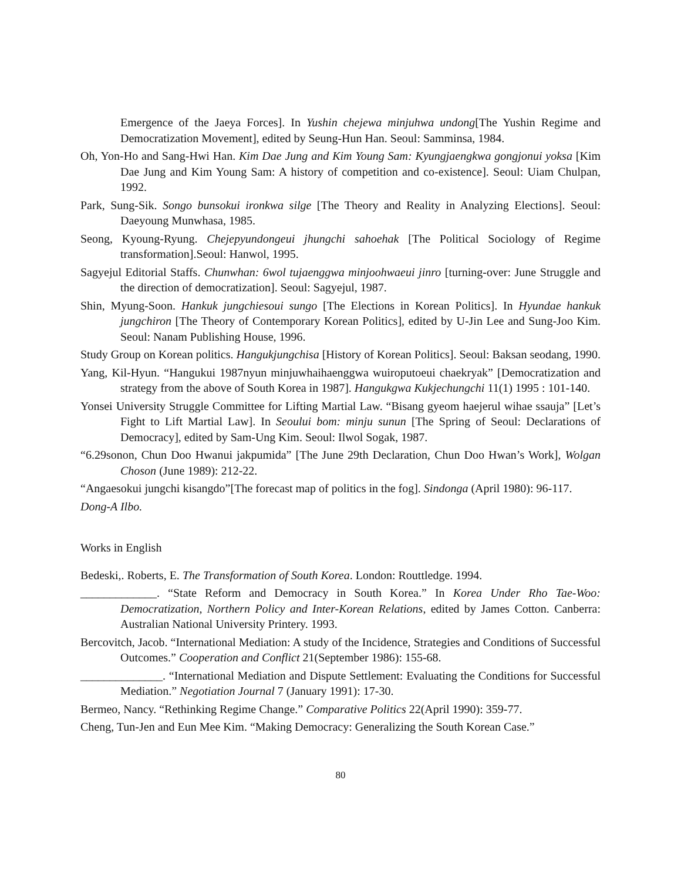Emergence of the Jaeya Forces]. In Yushin chejewa minjuhwa undong[The Yushin Regime and Democratization Movement], edited by Seung-Hun Han. Seoul: Samminsa, 1984.
Oh, Yon-Ho and Sang-Hwi Han. Kim Dae Jung and Kim Young Sam: Kyungjaengkwa gongjonui yoksa [Kim Dae Jung and Kim Young Sam: A history of competition and co-existence]. Seoul: Uiam Chulpan, 1992.
Park, Sung-Sik. Songo bunsokui ironkwa silge [The Theory and Reality in Analyzing Elections]. Seoul: Daeyoung Munwhasa, 1985.
Seong, Kyoung-Ryung. Chejepyundongeui jhungchi sahoehak [The Political Sociology of Regime transformation].Seoul: Hanwol, 1995.
Sagyejul Editorial Staffs. Chunwhan: 6wol tujaenggwa minjoohwaeui jinro [turning-over: June Struggle and the direction of democratization]. Seoul: Sagyejul, 1987.
Shin, Myung-Soon. Hankuk jungchiesoui sungo [The Elections in Korean Politics]. In Hyundae hankuk jungchiron [The Theory of Contemporary Korean Politics], edited by U-Jin Lee and Sung-Joo Kim. Seoul: Nanam Publishing House, 1996.
Study Group on Korean politics. Hangukjungchisa [History of Korean Politics]. Seoul: Baksan seodang, 1990.
Yang, Kil-Hyun. “Hangukui 1987nyun minjuwhaihaenggwa wuiroputoeui chaekryak” [Democratization and strategy from the above of South Korea in 1987]. Hangukgwa Kukjechungchi 11(1) 1995 : 101-140.
Yonsei University Struggle Committee for Lifting Martial Law. “Bisang gyeom haejerul wihae ssauja” [Let’s Fight to Lift Martial Law]. In Seoului bom: minju sunun [The Spring of Seoul: Declarations of Democracy], edited by Sam-Ung Kim. Seoul: Ilwol Sogak, 1987.
“6.29sonon, Chun Doo Hwanui jakpumida” [The June 29th Declaration, Chun Doo Hwan’s Work], Wolgan Choson (June 1989): 212-22.
“Angaesokui jungchi kisangdo”[The forecast map of politics in the fog]. Sindonga (April 1980): 96-117.
Dong-A Ilbo.
Works in English
Bedeski,. Roberts, E. The Transformation of South Korea. London: Routtledge. 1994.
_____________. “State Reform and Democracy in South Korea.” In Korea Under Rho Tae-Woo: Democratization, Northern Policy and Inter-Korean Relations, edited by James Cotton. Canberra: Australian National University Printery. 1993.
Bercovitch, Jacob. “International Mediation: A study of the Incidence, Strategies and Conditions of Successful Outcomes.” Cooperation and Conflict 21(September 1986): 155-68.
______________. “International Mediation and Dispute Settlement: Evaluating the Conditions for Successful Mediation.” Negotiation Journal 7 (January 1991): 17-30.
Bermeo, Nancy. “Rethinking Regime Change.” Comparative Politics 22(April 1990): 359-77.
Cheng, Tun-Jen and Eun Mee Kim. “Making Democracy: Generalizing the South Korean Case.”
80